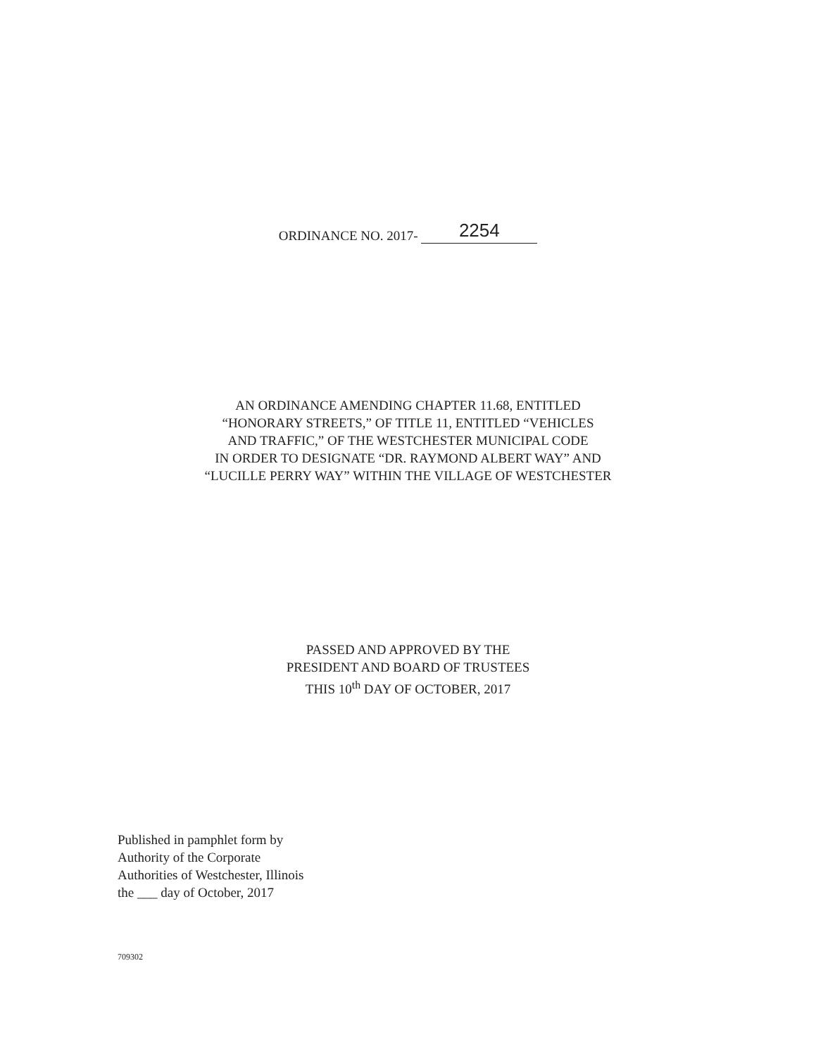ORDINANCE NO. 2017- 2254
AN ORDINANCE AMENDING CHAPTER 11.68, ENTITLED
“HONORARY STREETS,” OF TITLE 11, ENTITLED “VEHICLES
AND TRAFFIC,” OF THE WESTCHESTER MUNICIPAL CODE
IN ORDER TO DESIGNATE “DR. RAYMOND ALBERT WAY” AND
“LUCILLE PERRY WAY” WITHIN THE VILLAGE OF WESTCHESTER
PASSED AND APPROVED BY THE
PRESIDENT AND BOARD OF TRUSTEES
THIS 10<sup>th</sup> DAY OF OCTOBER, 2017
Published in pamphlet form by
Authority of the Corporate
Authorities of Westchester, Illinois
the ___ day of October, 2017
709302